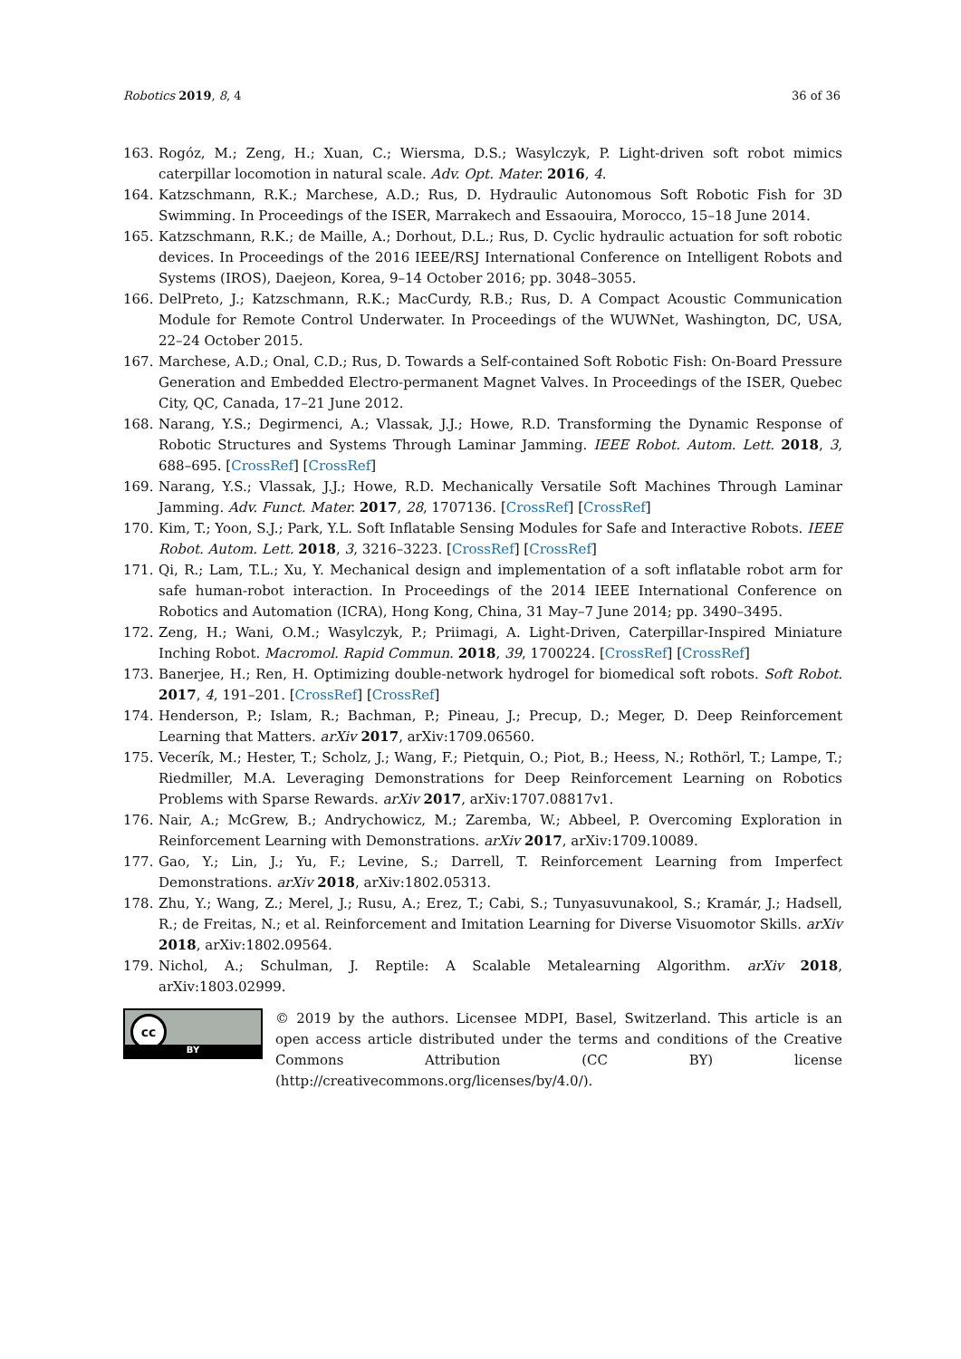Robotics 2019, 8, 4 36 of 36
163. Rogóz, M.; Zeng, H.; Xuan, C.; Wiersma, D.S.; Wasylczyk, P. Light-driven soft robot mimics caterpillar locomotion in natural scale. Adv. Opt. Mater. 2016, 4.
164. Katzschmann, R.K.; Marchese, A.D.; Rus, D. Hydraulic Autonomous Soft Robotic Fish for 3D Swimming. In Proceedings of the ISER, Marrakech and Essaouira, Morocco, 15–18 June 2014.
165. Katzschmann, R.K.; de Maille, A.; Dorhout, D.L.; Rus, D. Cyclic hydraulic actuation for soft robotic devices. In Proceedings of the 2016 IEEE/RSJ International Conference on Intelligent Robots and Systems (IROS), Daejeon, Korea, 9–14 October 2016; pp. 3048–3055.
166. DelPreto, J.; Katzschmann, R.K.; MacCurdy, R.B.; Rus, D. A Compact Acoustic Communication Module for Remote Control Underwater. In Proceedings of the WUWNet, Washington, DC, USA, 22–24 October 2015.
167. Marchese, A.D.; Onal, C.D.; Rus, D. Towards a Self-contained Soft Robotic Fish: On-Board Pressure Generation and Embedded Electro-permanent Magnet Valves. In Proceedings of the ISER, Quebec City, QC, Canada, 17–21 June 2012.
168. Narang, Y.S.; Degirmenci, A.; Vlassak, J.J.; Howe, R.D. Transforming the Dynamic Response of Robotic Structures and Systems Through Laminar Jamming. IEEE Robot. Autom. Lett. 2018, 3, 688–695. [CrossRef] [CrossRef]
169. Narang, Y.S.; Vlassak, J.J.; Howe, R.D. Mechanically Versatile Soft Machines Through Laminar Jamming. Adv. Funct. Mater. 2017, 28, 1707136. [CrossRef] [CrossRef]
170. Kim, T.; Yoon, S.J.; Park, Y.L. Soft Inflatable Sensing Modules for Safe and Interactive Robots. IEEE Robot. Autom. Lett. 2018, 3, 3216–3223. [CrossRef] [CrossRef]
171. Qi, R.; Lam, T.L.; Xu, Y. Mechanical design and implementation of a soft inflatable robot arm for safe human-robot interaction. In Proceedings of the 2014 IEEE International Conference on Robotics and Automation (ICRA), Hong Kong, China, 31 May–7 June 2014; pp. 3490–3495.
172. Zeng, H.; Wani, O.M.; Wasylczyk, P.; Priimagi, A. Light-Driven, Caterpillar-Inspired Miniature Inching Robot. Macromol. Rapid Commun. 2018, 39, 1700224. [CrossRef] [CrossRef]
173. Banerjee, H.; Ren, H. Optimizing double-network hydrogel for biomedical soft robots. Soft Robot. 2017, 4, 191–201. [CrossRef] [CrossRef]
174. Henderson, P.; Islam, R.; Bachman, P.; Pineau, J.; Precup, D.; Meger, D. Deep Reinforcement Learning that Matters. arXiv 2017, arXiv:1709.06560.
175. Vecerík, M.; Hester, T.; Scholz, J.; Wang, F.; Pietquin, O.; Piot, B.; Heess, N.; Rothörl, T.; Lampe, T.; Riedmiller, M.A. Leveraging Demonstrations for Deep Reinforcement Learning on Robotics Problems with Sparse Rewards. arXiv 2017, arXiv:1707.08817v1.
176. Nair, A.; McGrew, B.; Andrychowicz, M.; Zaremba, W.; Abbeel, P. Overcoming Exploration in Reinforcement Learning with Demonstrations. arXiv 2017, arXiv:1709.10089.
177. Gao, Y.; Lin, J.; Yu, F.; Levine, S.; Darrell, T. Reinforcement Learning from Imperfect Demonstrations. arXiv 2018, arXiv:1802.05313.
178. Zhu, Y.; Wang, Z.; Merel, J.; Rusu, A.; Erez, T.; Cabi, S.; Tunyasuvunakool, S.; Kramár, J.; Hadsell, R.; de Freitas, N.; et al. Reinforcement and Imitation Learning for Diverse Visuomotor Skills. arXiv 2018, arXiv:1802.09564.
179. Nichol, A.; Schulman, J. Reptile: A Scalable Metalearning Algorithm. arXiv 2018, arXiv:1803.02999.
cc
BY
© 2019 by the authors. Licensee MDPI, Basel, Switzerland. This article is an open access article distributed under the terms and conditions of the Creative Commons Attribution (CC BY) license (http://creativecommons.org/licenses/by/4.0/).